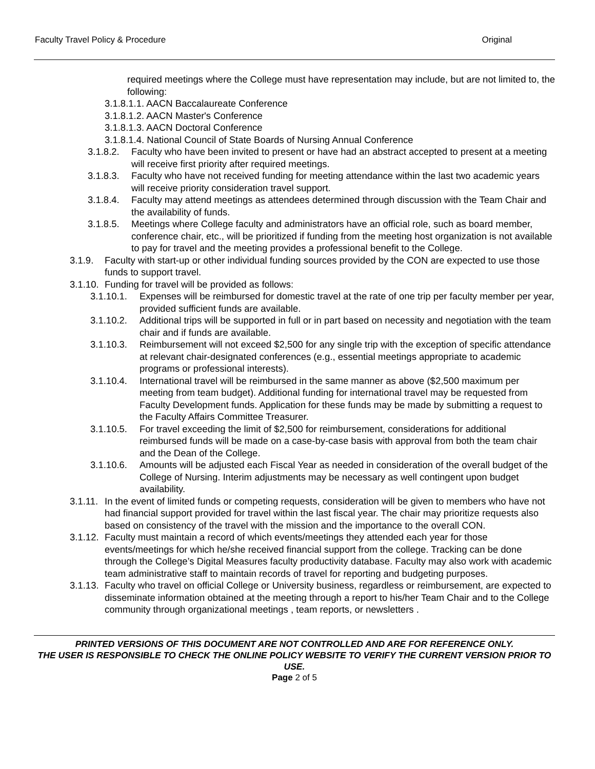Faculty Travel Policy & Procedure Original
required meetings where the College must have representation may include, but are not limited to, the following:
3.1.8.1.1. AACN Baccalaureate Conference
3.1.8.1.2. AACN Master's Conference
3.1.8.1.3. AACN Doctoral Conference
3.1.8.1.4. National Council of State Boards of Nursing Annual Conference
3.1.8.2. Faculty who have been invited to present or have had an abstract accepted to present at a meeting will receive first priority after required meetings.
3.1.8.3. Faculty who have not received funding for meeting attendance within the last two academic years will receive priority consideration travel support.
3.1.8.4. Faculty may attend meetings as attendees determined through discussion with the Team Chair and the availability of funds.
3.1.8.5. Meetings where College faculty and administrators have an official role, such as board member, conference chair, etc., will be prioritized if funding from the meeting host organization is not available to pay for travel and the meeting provides a professional benefit to the College.
3.1.9. Faculty with start-up or other individual funding sources provided by the CON are expected to use those funds to support travel.
3.1.10. Funding for travel will be provided as follows:
3.1.10.1. Expenses will be reimbursed for domestic travel at the rate of one trip per faculty member per year, provided sufficient funds are available.
3.1.10.2. Additional trips will be supported in full or in part based on necessity and negotiation with the team chair and if funds are available.
3.1.10.3. Reimbursement will not exceed $2,500 for any single trip with the exception of specific attendance at relevant chair-designated conferences (e.g., essential meetings appropriate to academic programs or professional interests).
3.1.10.4. International travel will be reimbursed in the same manner as above ($2,500 maximum per meeting from team budget). Additional funding for international travel may be requested from Faculty Development funds. Application for these funds may be made by submitting a request to the Faculty Affairs Committee Treasurer.
3.1.10.5. For travel exceeding the limit of $2,500 for reimbursement, considerations for additional reimbursed funds will be made on a case-by-case basis with approval from both the team chair and the Dean of the College.
3.1.10.6. Amounts will be adjusted each Fiscal Year as needed in consideration of the overall budget of the College of Nursing. Interim adjustments may be necessary as well contingent upon budget availability.
3.1.11. In the event of limited funds or competing requests, consideration will be given to members who have not had financial support provided for travel within the last fiscal year. The chair may prioritize requests also based on consistency of the travel with the mission and the importance to the overall CON.
3.1.12. Faculty must maintain a record of which events/meetings they attended each year for those events/meetings for which he/she received financial support from the college. Tracking can be done through the College’s Digital Measures faculty productivity database. Faculty may also work with academic team administrative staff to maintain records of travel for reporting and budgeting purposes.
3.1.13. Faculty who travel on official College or University business, regardless or reimbursement, are expected to disseminate information obtained at the meeting through a report to his/her Team Chair and to the College community through organizational meetings , team reports, or newsletters .
PRINTED VERSIONS OF THIS DOCUMENT ARE NOT CONTROLLED AND ARE FOR REFERENCE ONLY.
THE USER IS RESPONSIBLE TO CHECK THE ONLINE POLICY WEBSITE TO VERIFY THE CURRENT VERSION PRIOR TO USE.
Page 2 of 5